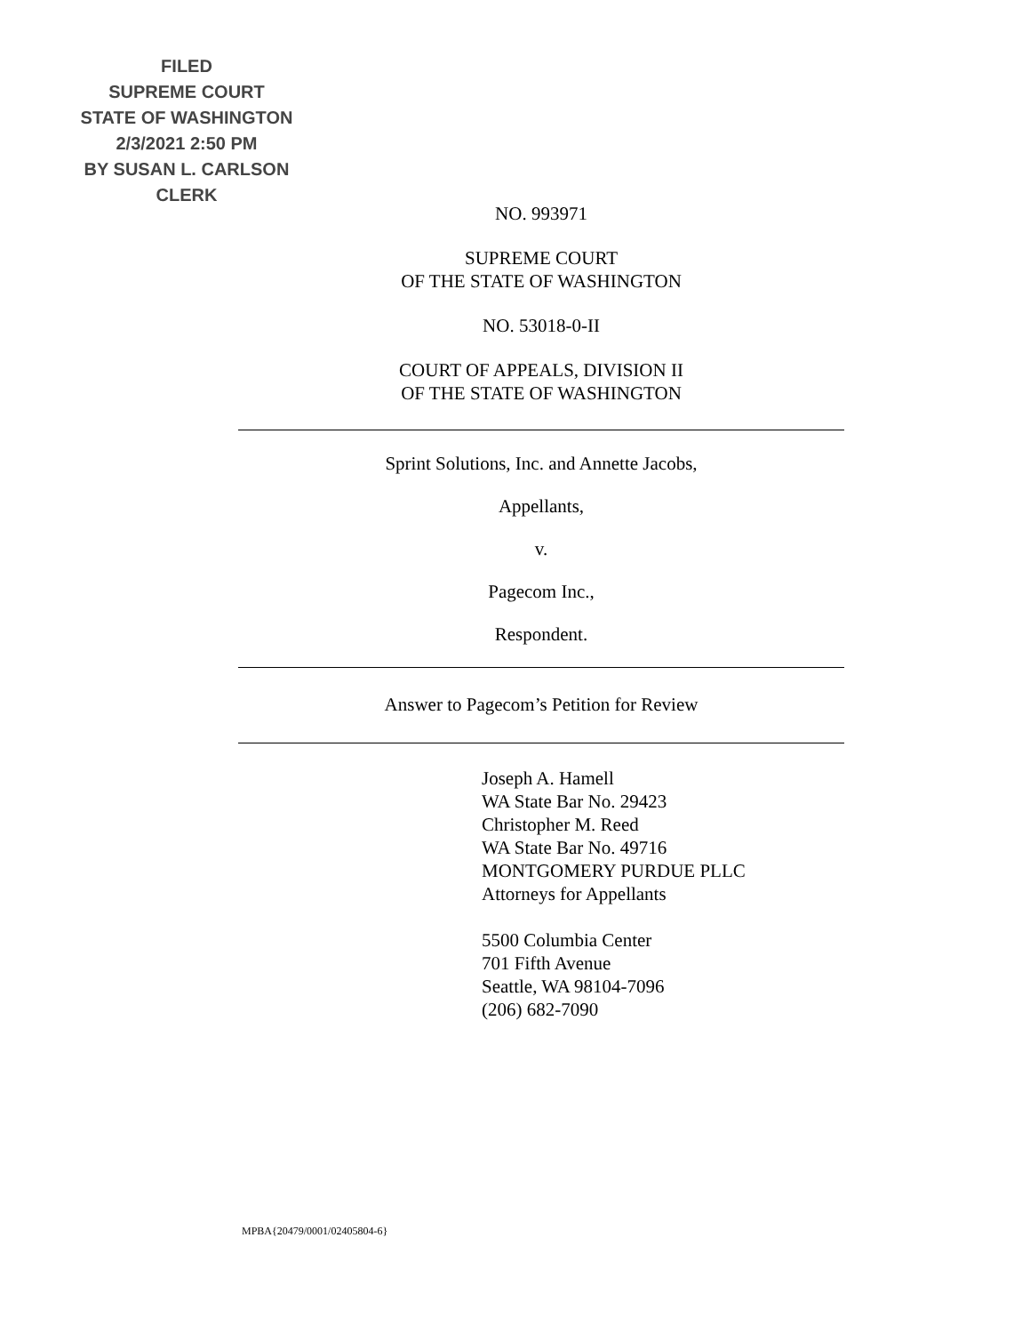FILED
SUPREME COURT
STATE OF WASHINGTON
2/3/2021 2:50 PM
BY SUSAN L. CARLSON
CLERK
NO. 993971
SUPREME COURT
OF THE STATE OF WASHINGTON
NO. 53018-0-II
COURT OF APPEALS, DIVISION II
OF THE STATE OF WASHINGTON
Sprint Solutions, Inc. and Annette Jacobs,
Appellants,
v.
Pagecom Inc.,
Respondent.
Answer to Pagecom’s Petition for Review
Joseph A. Hamell
WA State Bar No. 29423
Christopher M. Reed
WA State Bar No. 49716
MONTGOMERY PURDUE PLLC
Attorneys for Appellants
5500 Columbia Center
701 Fifth Avenue
Seattle, WA 98104-7096
(206) 682-7090
MPBA{20479/0001/02405804-6}